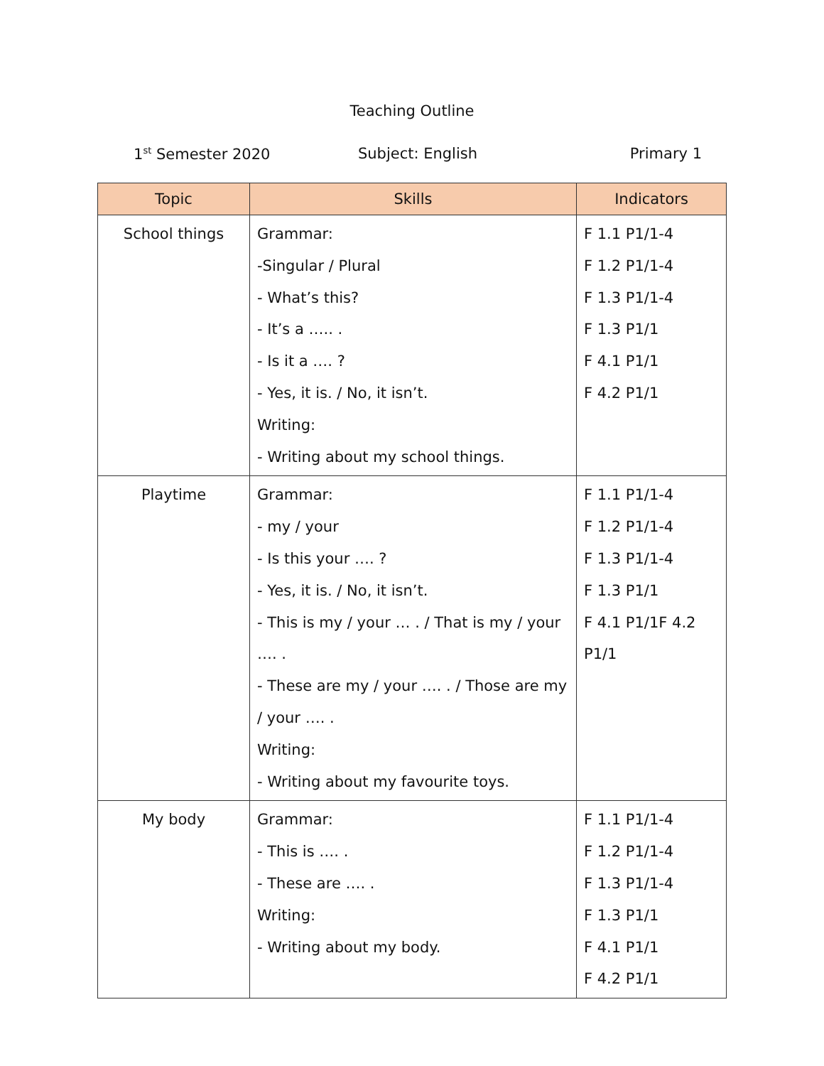Teaching Outline
1<sup>st</sup> Semester 2020 Subject: English Primary 1
| Topic | Skills | Indicators |
| --- | --- | --- |
| School things | Grammar: -Singular / Plural - What’s this? - It’s a ….. . - Is it a …. ? - Yes, it is. / No, it isn’t. Writing: - Writing about my school things. | F 1.1 P1/1-4 F 1.2 P1/1-4 F 1.3 P1/1-4 F 1.3 P1/1 F 4.1 P1/1 F 4.2 P1/1 |
| Playtime | Grammar: - my / your - Is this your …. ? - Yes, it is. / No, it isn’t. - This is my / your … . / That is my / your …. . - These are my / your …. . / Those are my / your …. . Writing: - Writing about my favourite toys. | F 1.1 P1/1-4 F 1.2 P1/1-4 F 1.3 P1/1-4 F 1.3 P1/1 F 4.1 P1/1F 4.2 P1/1 |
| My body | Grammar: - This is …. . - These are …. . Writing: - Writing about my body. | F 1.1 P1/1-4 F 1.2 P1/1-4 F 1.3 P1/1-4 F 1.3 P1/1 F 4.1 P1/1 F 4.2 P1/1 |